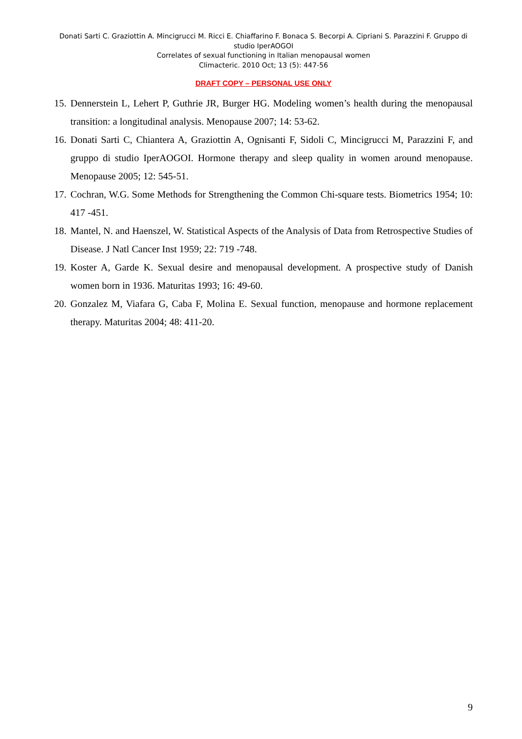Donati Sarti C. Graziottin A. Mincigrucci M. Ricci E. Chiaffarino F. Bonaca S. Becorpi A. Cipriani S. Parazzini F. Gruppo di studio IperAOGOI
Correlates of sexual functioning in Italian menopausal women
Climacteric. 2010 Oct; 13 (5): 447-56
DRAFT COPY – PERSONAL USE ONLY
15. Dennerstein L, Lehert P, Guthrie JR, Burger HG. Modeling women’s health during the menopausal transition: a longitudinal analysis. Menopause 2007; 14: 53-62.
16. Donati Sarti C, Chiantera A, Graziottin A, Ognisanti F, Sidoli C, Mincigrucci M, Parazzini F, and gruppo di studio IperAOGOI. Hormone therapy and sleep quality in women around menopause. Menopause 2005; 12: 545-51.
17. Cochran, W.G. Some Methods for Strengthening the Common Chi-square tests. Biometrics 1954; 10: 417 -451.
18. Mantel, N. and Haenszel, W. Statistical Aspects of the Analysis of Data from Retrospective Studies of Disease. J Natl Cancer Inst 1959; 22: 719 -748.
19. Koster A, Garde K. Sexual desire and menopausal development. A prospective study of Danish women born in 1936. Maturitas 1993; 16: 49-60.
20. Gonzalez M, Viafara G, Caba F, Molina E. Sexual function, menopause and hormone replacement therapy. Maturitas 2004; 48: 411-20.
9